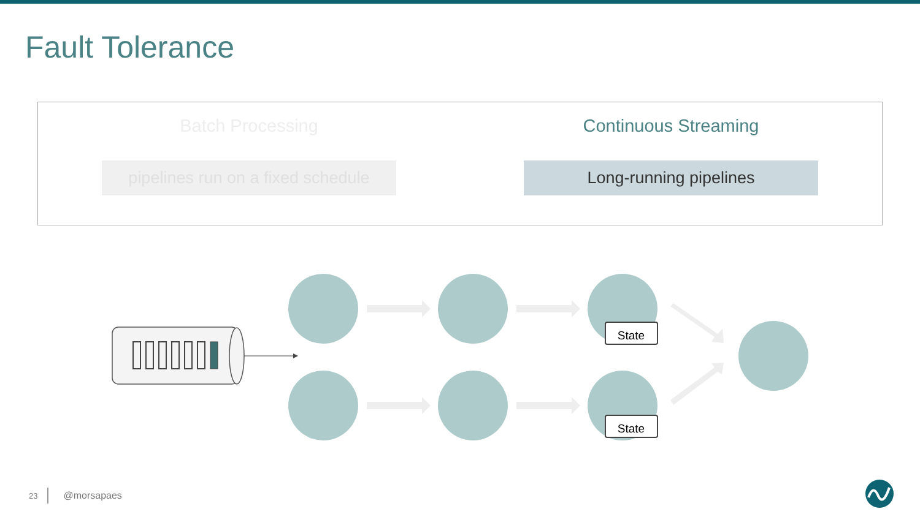Fault Tolerance
Batch Processing
pipelines run on a fixed schedule
Continuous Streaming
Long-running pipelines
State
State
23
@morsapaes